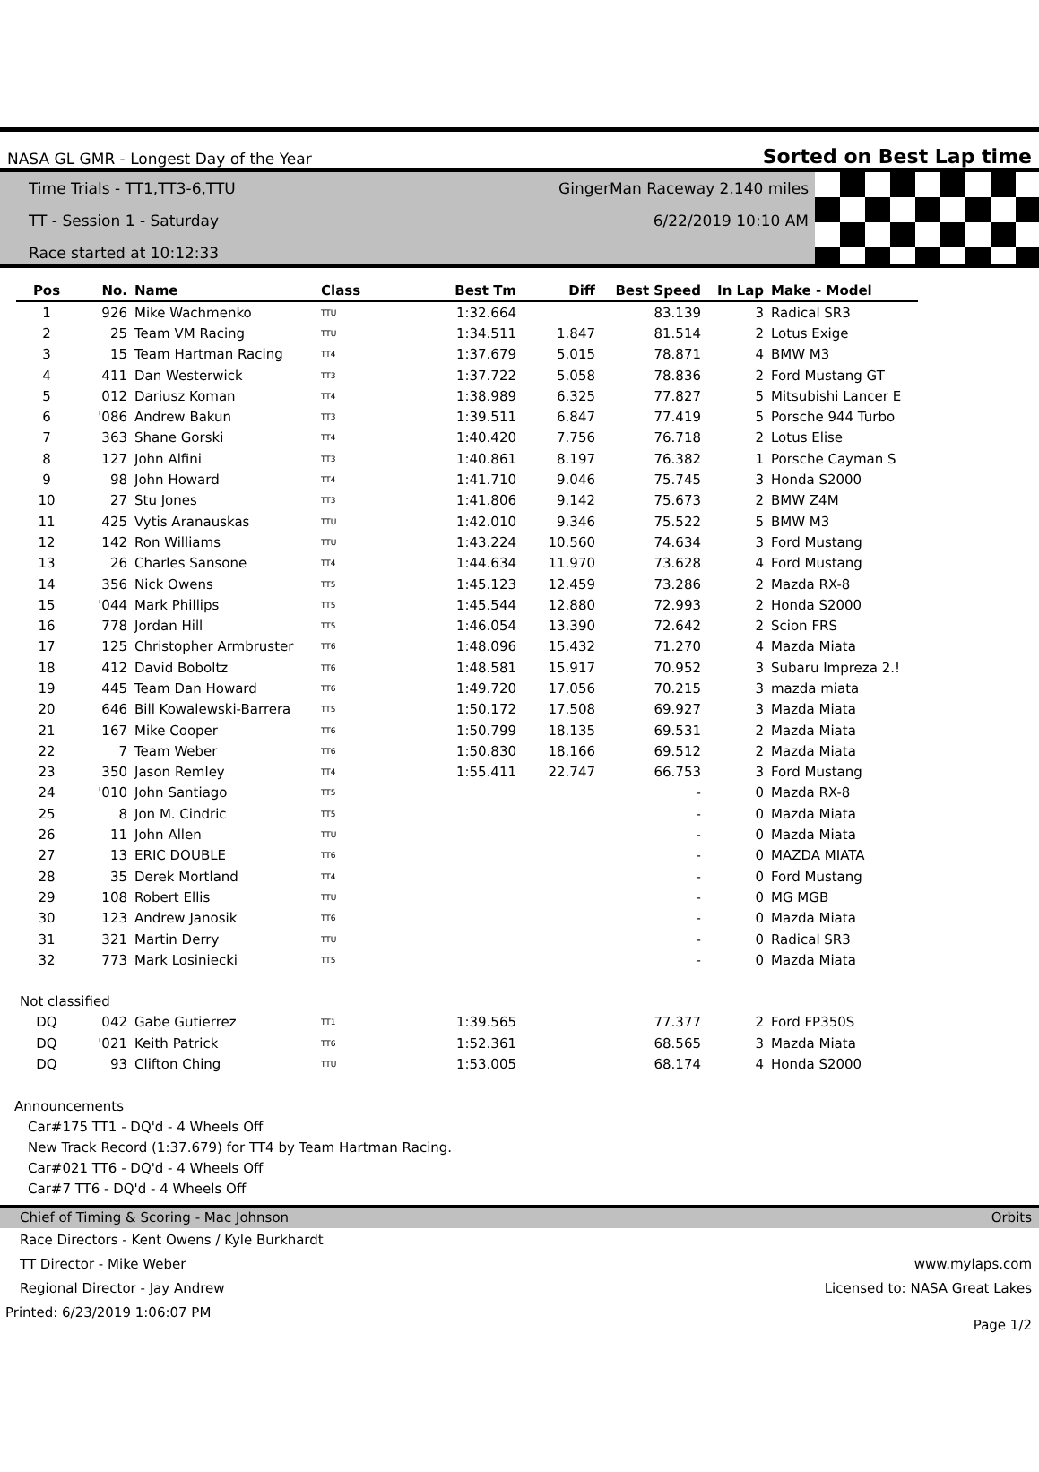NASA GL GMR - Longest Day of the Year Sorted on Best Lap time
Time Trials - TT1,TT3-6,TTU GingerMan Raceway 2.140 miles
TT - Session 1 - Saturday 6/22/2019 10:10 AM
Race started at 10:12:33
| Pos | No. | Name | Class | Best Tm | Diff | Best Speed | In Lap | Make - Model |
| --- | --- | --- | --- | --- | --- | --- | --- | --- |
| 1 | 926 | Mike Wachmenko | TTU | 1:32.664 | | 83.139 | 3 | Radical SR3 |
| 2 | 25 | Team VM Racing | TTU | 1:34.511 | 1.847 | 81.514 | 2 | Lotus Exige |
| 3 | 15 | Team Hartman Racing | TT4 | 1:37.679 | 5.015 | 78.871 | 4 | BMW M3 |
| 4 | 411 | Dan Westerwick | TT3 | 1:37.722 | 5.058 | 78.836 | 2 | Ford Mustang GT |
| 5 | 012 | Dariusz Koman | TT4 | 1:38.989 | 6.325 | 77.827 | 5 | Mitsubishi Lancer E |
| 6 | '086 | Andrew Bakun | TT3 | 1:39.511 | 6.847 | 77.419 | 5 | Porsche 944 Turbo |
| 7 | 363 | Shane Gorski | TT4 | 1:40.420 | 7.756 | 76.718 | 2 | Lotus Elise |
| 8 | 127 | John Alfini | TT3 | 1:40.861 | 8.197 | 76.382 | 1 | Porsche Cayman S |
| 9 | 98 | John Howard | TT4 | 1:41.710 | 9.046 | 75.745 | 3 | Honda S2000 |
| 10 | 27 | Stu Jones | TT3 | 1:41.806 | 9.142 | 75.673 | 2 | BMW Z4M |
| 11 | 425 | Vytis Aranauskas | TTU | 1:42.010 | 9.346 | 75.522 | 5 | BMW M3 |
| 12 | 142 | Ron Williams | TTU | 1:43.224 | 10.560 | 74.634 | 3 | Ford Mustang |
| 13 | 26 | Charles Sansone | TT4 | 1:44.634 | 11.970 | 73.628 | 4 | Ford Mustang |
| 14 | 356 | Nick Owens | TT5 | 1:45.123 | 12.459 | 73.286 | 2 | Mazda RX-8 |
| 15 | '044 | Mark Phillips | TT5 | 1:45.544 | 12.880 | 72.993 | 2 | Honda S2000 |
| 16 | 778 | Jordan Hill | TT5 | 1:46.054 | 13.390 | 72.642 | 2 | Scion FRS |
| 17 | 125 | Christopher Armbruster | TT6 | 1:48.096 | 15.432 | 71.270 | 4 | Mazda Miata |
| 18 | 412 | David Boboltz | TT6 | 1:48.581 | 15.917 | 70.952 | 3 | Subaru Impreza 2.! |
| 19 | 445 | Team Dan Howard | TT6 | 1:49.720 | 17.056 | 70.215 | 3 | mazda miata |
| 20 | 646 | Bill Kowalewski-Barrera | TT5 | 1:50.172 | 17.508 | 69.927 | 3 | Mazda Miata |
| 21 | 167 | Mike Cooper | TT6 | 1:50.799 | 18.135 | 69.531 | 2 | Mazda Miata |
| 22 | 7 | Team Weber | TT6 | 1:50.830 | 18.166 | 69.512 | 2 | Mazda Miata |
| 23 | 350 | Jason Remley | TT4 | 1:55.411 | 22.747 | 66.753 | 3 | Ford Mustang |
| 24 | '010 | John Santiago | TT5 | | | - | 0 | Mazda RX-8 |
| 25 | 8 | Jon M. Cindric | TT5 | | | - | 0 | Mazda Miata |
| 26 | 11 | John Allen | TTU | | | - | 0 | Mazda Miata |
| 27 | 13 | ERIC DOUBLE | TT6 | | | - | 0 | MAZDA MIATA |
| 28 | 35 | Derek Mortland | TT4 | | | - | 0 | Ford Mustang |
| 29 | 108 | Robert Ellis | TTU | | | - | 0 | MG MGB |
| 30 | 123 | Andrew Janosik | TT6 | | | - | 0 | Mazda Miata |
| 31 | 321 | Martin Derry | TTU | | | - | 0 | Radical SR3 |
| 32 | 773 | Mark Losiniecki | TT5 | | | - | 0 | Mazda Miata |
| Not classified | | | | | | | | |
| DQ | 042 | Gabe Gutierrez | TT1 | 1:39.565 | | 77.377 | 2 | Ford FP350S |
| DQ | '021 | Keith Patrick | TT6 | 1:52.361 | | 68.565 | 3 | Mazda Miata |
| DQ | 93 | Clifton Ching | TTU | 1:53.005 | | 68.174 | 4 | Honda S2000 |
Announcements
Car#175 TT1 - DQ'd - 4 Wheels Off
New Track Record (1:37.679) for TT4 by Team Hartman Racing.
Car#021 TT6 - DQ'd - 4 Wheels Off
Car#7 TT6 - DQ'd - 4 Wheels Off
Chief of Timing & Scoring - Mac Johnson Orbits
Race Directors - Kent Owens / Kyle Burkhardt
TT Director - Mike Weber www.mylaps.com
Regional Director - Jay Andrew Licensed to: NASA Great Lakes
Printed: 6/23/2019 1:06:07 PM Page 1/2